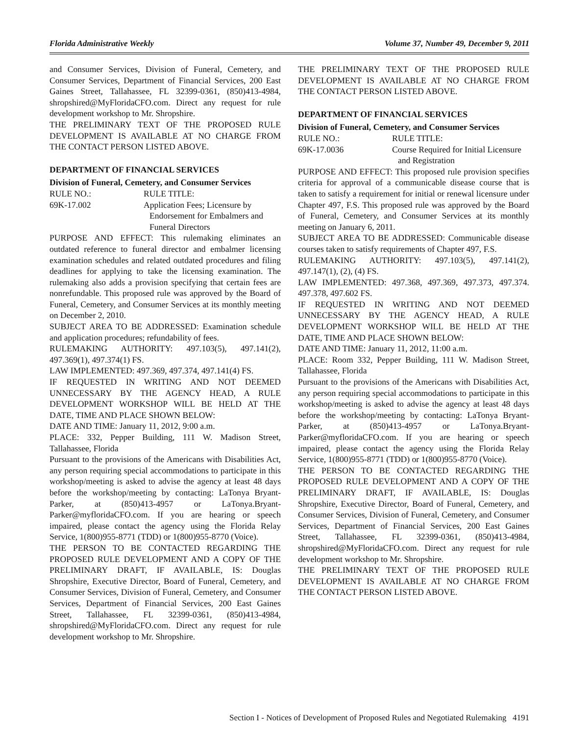Florida Administrative Weekly Volume 37, Number 49, December 9, 2011
and Consumer Services, Division of Funeral, Cemetery, and Consumer Services, Department of Financial Services, 200 East Gaines Street, Tallahassee, FL 32399-0361, (850)413-4984, shropshired@MyFloridaCFO.com. Direct any request for rule development workshop to Mr. Shropshire.
THE PRELIMINARY TEXT OF THE PROPOSED RULE DEVELOPMENT IS AVAILABLE AT NO CHARGE FROM THE CONTACT PERSON LISTED ABOVE.
DEPARTMENT OF FINANCIAL SERVICES
Division of Funeral, Cemetery, and Consumer Services
RULE NO.: RULE TITLE:
69K-17.002 Application Fees; Licensure by
Endorsement for Embalmers and
Funeral Directors
PURPOSE AND EFFECT: This rulemaking eliminates an outdated reference to funeral director and embalmer licensing examination schedules and related outdated procedures and filing deadlines for applying to take the licensing examination. The rulemaking also adds a provision specifying that certain fees are nonrefundable. This proposed rule was approved by the Board of Funeral, Cemetery, and Consumer Services at its monthly meeting on December 2, 2010.
SUBJECT AREA TO BE ADDRESSED: Examination schedule and application procedures; refundability of fees.
RULEMAKING AUTHORITY: 497.103(5), 497.141(2), 497.369(1), 497.374(1) FS.
LAW IMPLEMENTED: 497.369, 497.374, 497.141(4) FS.
IF REQUESTED IN WRITING AND NOT DEEMED UNNECESSARY BY THE AGENCY HEAD, A RULE DEVELOPMENT WORKSHOP WILL BE HELD AT THE DATE, TIME AND PLACE SHOWN BELOW:
DATE AND TIME: January 11, 2012, 9:00 a.m.
PLACE: 332, Pepper Building, 111 W. Madison Street, Tallahassee, Florida
Pursuant to the provisions of the Americans with Disabilities Act, any person requiring special accommodations to participate in this workshop/meeting is asked to advise the agency at least 48 days before the workshop/meeting by contacting: LaTonya Bryant-Parker, at (850)413-4957 or LaTonya.Bryant-Parker@myfloridaCFO.com. If you are hearing or speech impaired, please contact the agency using the Florida Relay Service, 1(800)955-8771 (TDD) or 1(800)955-8770 (Voice).
THE PERSON TO BE CONTACTED REGARDING THE PROPOSED RULE DEVELOPMENT AND A COPY OF THE PRELIMINARY DRAFT, IF AVAILABLE, IS: Douglas Shropshire, Executive Director, Board of Funeral, Cemetery, and Consumer Services, Division of Funeral, Cemetery, and Consumer Services, Department of Financial Services, 200 East Gaines Street, Tallahassee, FL 32399-0361, (850)413-4984, shropshired@MyFloridaCFO.com. Direct any request for rule development workshop to Mr. Shropshire.
THE PRELIMINARY TEXT OF THE PROPOSED RULE DEVELOPMENT IS AVAILABLE AT NO CHARGE FROM THE CONTACT PERSON LISTED ABOVE.
DEPARTMENT OF FINANCIAL SERVICES
Division of Funeral, Cemetery, and Consumer Services
RULE NO.: RULE TITLE:
69K-17.0036 Course Required for Initial Licensure
and Registration
PURPOSE AND EFFECT: This proposed rule provision specifies criteria for approval of a communicable disease course that is taken to satisfy a requirement for initial or renewal licensure under Chapter 497, F.S. This proposed rule was approved by the Board of Funeral, Cemetery, and Consumer Services at its monthly meeting on January 6, 2011.
SUBJECT AREA TO BE ADDRESSED: Communicable disease courses taken to satisfy requirements of Chapter 497, F.S.
RULEMAKING AUTHORITY: 497.103(5), 497.141(2), 497.147(1), (2), (4) FS.
LAW IMPLEMENTED: 497.368, 497.369, 497.373, 497.374. 497.378, 497.602 FS.
IF REQUESTED IN WRITING AND NOT DEEMED UNNECESSARY BY THE AGENCY HEAD, A RULE DEVELOPMENT WORKSHOP WILL BE HELD AT THE DATE, TIME AND PLACE SHOWN BELOW:
DATE AND TIME: January 11, 2012, 11:00 a.m.
PLACE: Room 332, Pepper Building, 111 W. Madison Street, Tallahassee, Florida
Pursuant to the provisions of the Americans with Disabilities Act, any person requiring special accommodations to participate in this workshop/meeting is asked to advise the agency at least 48 days before the workshop/meeting by contacting: LaTonya Bryant-Parker, at (850)413-4957 or LaTonya.Bryant-Parker@myfloridaCFO.com. If you are hearing or speech impaired, please contact the agency using the Florida Relay Service, 1(800)955-8771 (TDD) or 1(800)955-8770 (Voice).
THE PERSON TO BE CONTACTED REGARDING THE PROPOSED RULE DEVELOPMENT AND A COPY OF THE PRELIMINARY DRAFT, IF AVAILABLE, IS: Douglas Shropshire, Executive Director, Board of Funeral, Cemetery, and Consumer Services, Division of Funeral, Cemetery, and Consumer Services, Department of Financial Services, 200 East Gaines Street, Tallahassee, FL 32399-0361, (850)413-4984, shropshired@MyFloridaCFO.com. Direct any request for rule development workshop to Mr. Shropshire.
THE PRELIMINARY TEXT OF THE PROPOSED RULE DEVELOPMENT IS AVAILABLE AT NO CHARGE FROM THE CONTACT PERSON LISTED ABOVE.
Section I - Notices of Development of Proposed Rules and Negotiated Rulemaking 4191